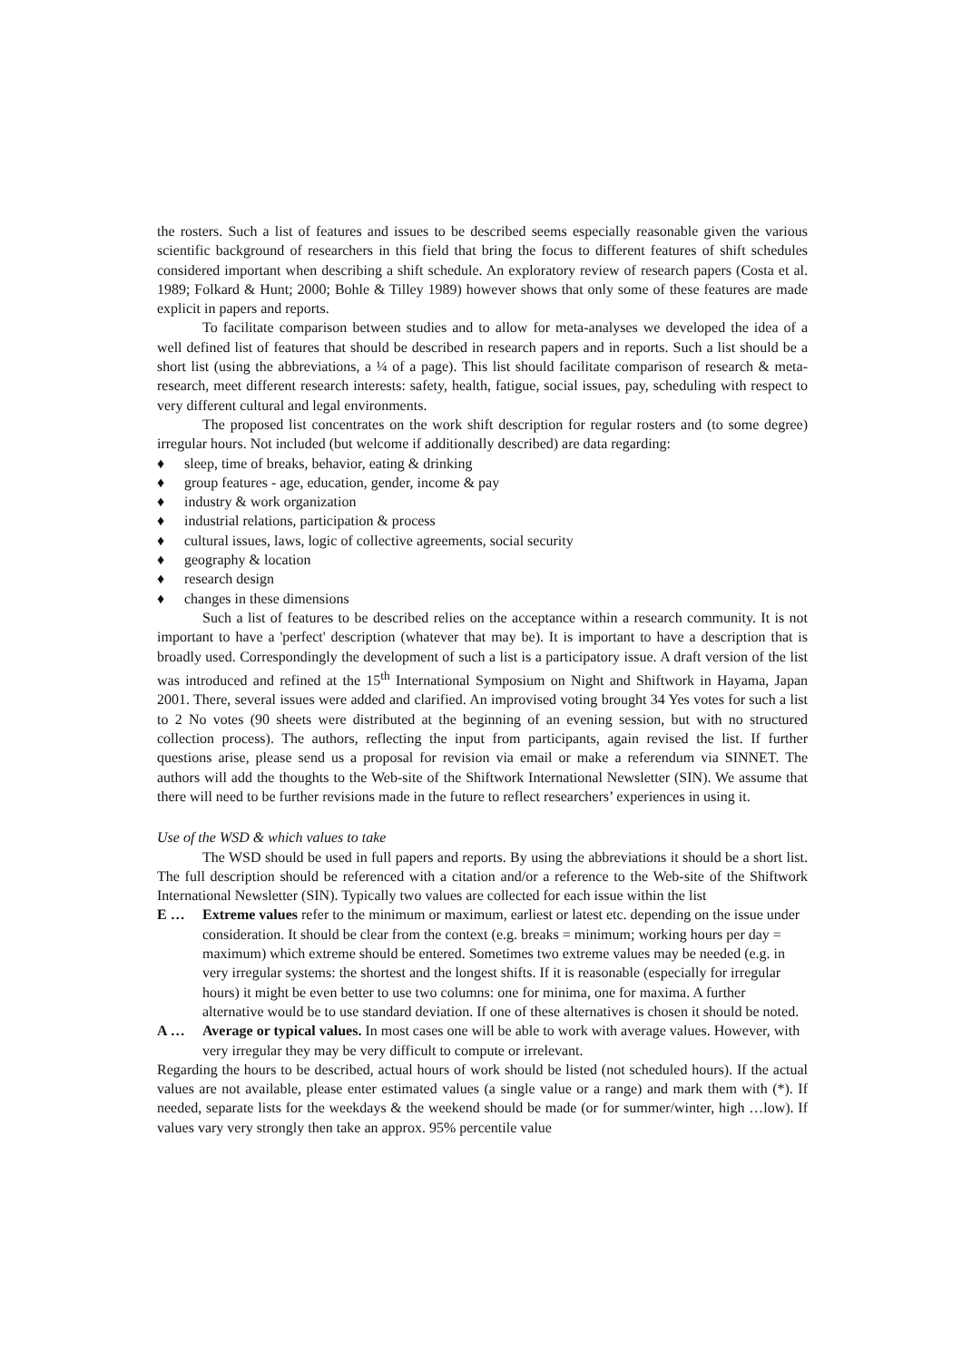the rosters. Such a list of features and issues to be described seems especially reasonable given the various scientific background of researchers in this field that bring the focus to different features of shift schedules considered important when describing a shift schedule. An exploratory review of research papers (Costa et al. 1989; Folkard & Hunt; 2000; Bohle & Tilley 1989) however shows that only some of these features are made explicit in papers and reports.
To facilitate comparison between studies and to allow for meta-analyses we developed the idea of a well defined list of features that should be described in research papers and in reports. Such a list should be a short list (using the abbreviations, a ¼ of a page). This list should facilitate comparison of research & meta-research, meet different research interests: safety, health, fatigue, social issues, pay, scheduling with respect to very different cultural and legal environments.
The proposed list concentrates on the work shift description for regular rosters and (to some degree) irregular hours. Not included (but welcome if additionally described) are data regarding:
♦ sleep, time of breaks, behavior, eating & drinking
♦ group features - age, education, gender, income & pay
♦ industry & work organization
♦ industrial relations, participation & process
♦ cultural issues, laws, logic of collective agreements, social security
♦ geography & location
♦ research design
♦ changes in these dimensions
Such a list of features to be described relies on the acceptance within a research community. It is not important to have a 'perfect' description (whatever that may be). It is important to have a description that is broadly used. Correspondingly the development of such a list is a participatory issue. A draft version of the list was introduced and refined at the 15<sup>th</sup> International Symposium on Night and Shiftwork in Hayama, Japan 2001. There, several issues were added and clarified. An improvised voting brought 34 Yes votes for such a list to 2 No votes (90 sheets were distributed at the beginning of an evening session, but with no structured collection process). The authors, reflecting the input from participants, again revised the list. If further questions arise, please send us a proposal for revision via email or make a referendum via SINNET. The authors will add the thoughts to the Web-site of the Shiftwork International Newsletter (SIN). We assume that there will need to be further revisions made in the future to reflect researchers’ experiences in using it.
Use of the WSD & which values to take
The WSD should be used in full papers and reports. By using the abbreviations it should be a short list. The full description should be referenced with a citation and/or a reference to the Web-site of the Shiftwork International Newsletter (SIN). Typically two values are collected for each issue within the list
E … Extreme values refer to the minimum or maximum, earliest or latest etc. depending on the issue under consideration. It should be clear from the context (e.g. breaks = minimum; working hours per day = maximum) which extreme should be entered. Sometimes two extreme values may be needed (e.g. in very irregular systems: the shortest and the longest shifts. If it is reasonable (especially for irregular hours) it might be even better to use two columns: one for minima, one for maxima. A further alternative would be to use standard deviation. If one of these alternatives is chosen it should be noted.
A … Average or typical values. In most cases one will be able to work with average values. However, with very irregular they may be very difficult to compute or irrelevant.
Regarding the hours to be described, actual hours of work should be listed (not scheduled hours). If the actual values are not available, please enter estimated values (a single value or a range) and mark them with (*). If needed, separate lists for the weekdays & the weekend should be made (or for summer/winter, high …low). If values vary very strongly then take an approx. 95% percentile value